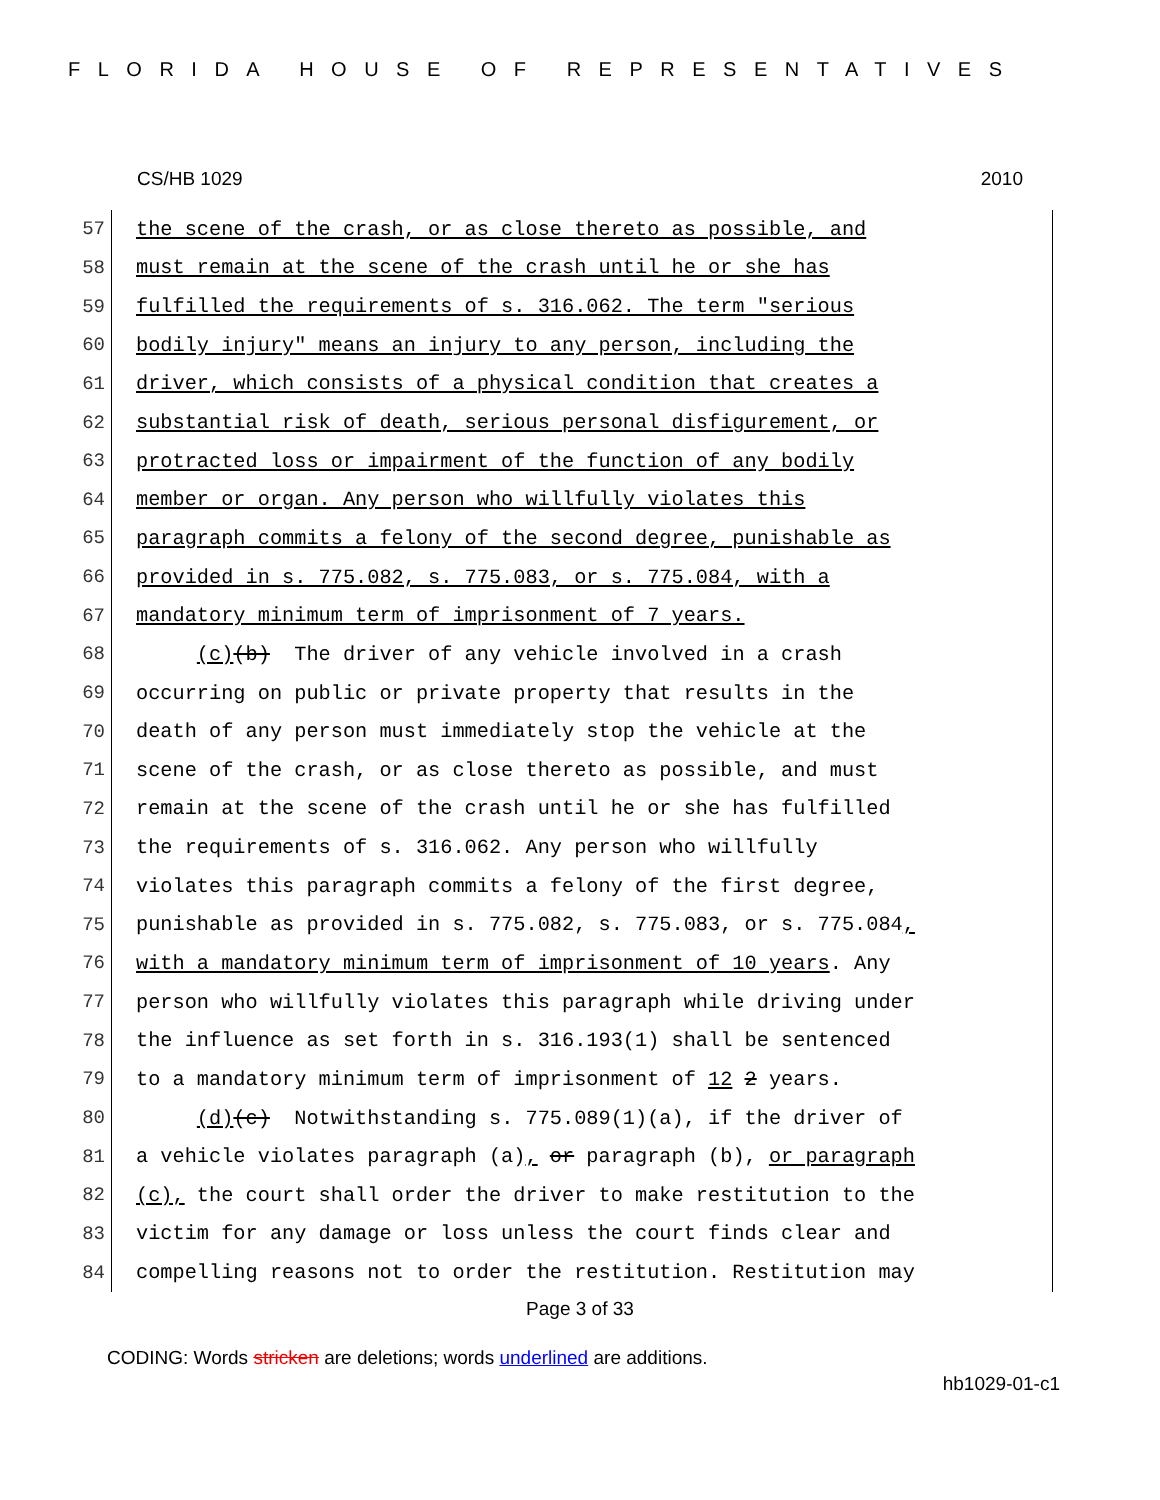FLORIDA HOUSE OF REPRESENTATIVES
CS/HB 1029 2010
57
the scene of the crash, or as close thereto as possible, and
58
must remain at the scene of the crash until he or she has
59
fulfilled the requirements of s. 316.062. The term "serious
60
bodily injury" means an injury to any person, including the
61
driver, which consists of a physical condition that creates a
62
substantial risk of death, serious personal disfigurement, or
63
protracted loss or impairment of the function of any bodily
64
member or organ. Any person who willfully violates this
65
paragraph commits a felony of the second degree, punishable as
66
provided in s. 775.082, s. 775.083, or s. 775.084, with a
67
mandatory minimum term of imprisonment of 7 years.
68
(c)(b) The driver of any vehicle involved in a crash
69
occurring on public or private property that results in the
70
death of any person must immediately stop the vehicle at the
71
scene of the crash, or as close thereto as possible, and must
72
remain at the scene of the crash until he or she has fulfilled
73
the requirements of s. 316.062. Any person who willfully
74
violates this paragraph commits a felony of the first degree,
75
punishable as provided in s. 775.082, s. 775.083, or s. 775.084,
76
with a mandatory minimum term of imprisonment of 10 years. Any
77
person who willfully violates this paragraph while driving under
78
the influence as set forth in s. 316.193(1) shall be sentenced
79
to a mandatory minimum term of imprisonment of 12 2 years.
80
(d)(c) Notwithstanding s. 775.089(1)(a), if the driver of
81
a vehicle violates paragraph (a), or paragraph (b), or paragraph
82
(c), the court shall order the driver to make restitution to the
83
victim for any damage or loss unless the court finds clear and
84
compelling reasons not to order the restitution. Restitution may
Page 3 of 33
CODING: Words stricken are deletions; words underlined are additions.
hb1029-01-c1